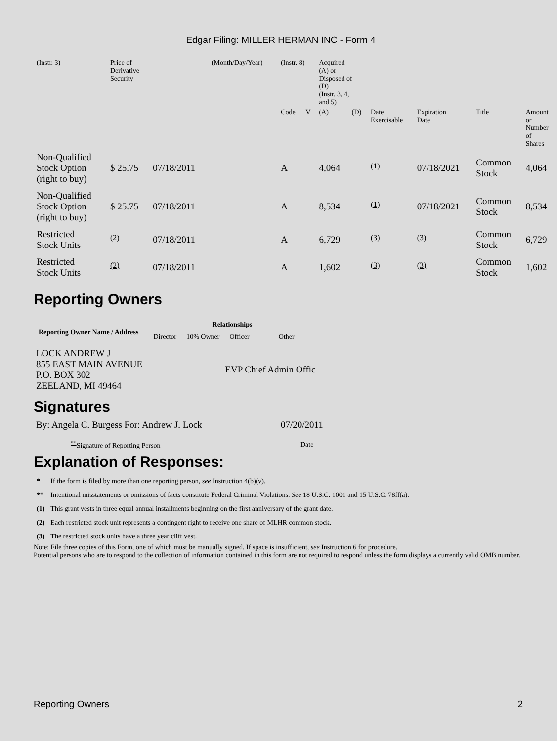Edgar Filing: MILLER HERMAN INC - Form 4
| (Instr. 3) | Price of Derivative Security | | (Month/Day/Year) | (Instr. 8) | | Acquired (A) or Disposed of (D) (Instr. 3, 4, and 5) | | | | | |
| | | | | Code | V | (A) | (D) | Date Exercisable | Expiration Date | Title | Amount or Number of Shares |
| Non-Qualified Stock Option (right to buy) | $ 25.75 | 07/18/2011 | | A | | 4,064 | | <sup>(1)</sup> | 07/18/2021 | Common Stock | 4,064 |
| Non-Qualified Stock Option (right to buy) | $ 25.75 | 07/18/2011 | | A | | 8,534 | | <sup>(1)</sup> | 07/18/2021 | Common Stock | 8,534 |
| Restricted Stock Units | <sup>(2)</sup> | 07/18/2011 | | A | | 6,729 | | <sup>(3)</sup> | <sup>(3)</sup> | Common Stock | 6,729 |
| Restricted Stock Units | <sup>(2)</sup> | 07/18/2011 | | A | | 1,602 | | <sup>(3)</sup> | <sup>(3)</sup> | Common Stock | 1,602 |
Reporting Owners
| Reporting Owner Name / Address | Relationships | | | |
| --- | --- | --- | --- | --- |
| | Director | 10% Owner | Officer | Other |
| LOCK ANDREW J 855 EAST MAIN AVENUE P.O. BOX 302 ZEELAND, MI 49464 | | | EVP Chief Admin Offic | |
Signatures
| By: Angela C. Burgess For: Andrew J. Lock | 07/20/2011 |
| <sup>**</sup> Signature of Reporting Person | Date |
Explanation of Responses:
| * | If the form is filed by more than one reporting person, see Instruction 4(b)(v). |
| ** | Intentional misstatements or omissions of facts constitute Federal Criminal Violations. See 18 U.S.C. 1001 and 15 U.S.C. 78ff(a). |
| (1) | This grant vests in three equal annual installments beginning on the first anniversary of the grant date. |
| (2) | Each restricted stock unit represents a contingent right to receive one share of MLHR common stock. |
| (3) | The restricted stock units have a three year cliff vest. |
Note: File three copies of this Form, one of which must be manually signed. If space is insufficient, see Instruction 6 for procedure.
Potential persons who are to respond to the collection of information contained in this form are not required to respond unless the form displays a currently valid OMB number.
Reporting Owners 2